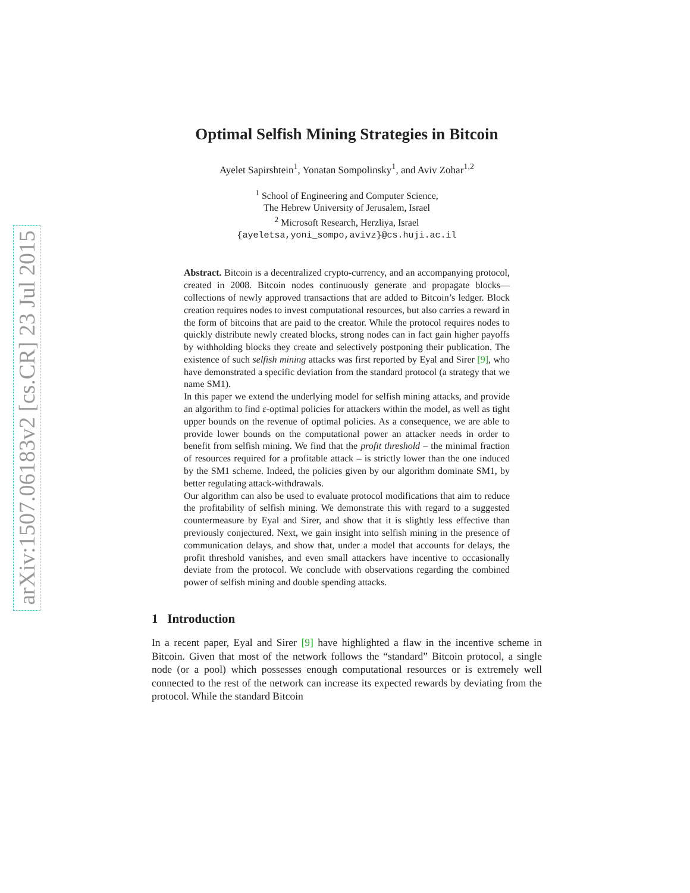arXiv:1507.06183v2 [cs.CR] 23 Jul 2015
Optimal Selfish Mining Strategies in Bitcoin
Ayelet Sapirshtein<sup>1</sup>, Yonatan Sompolinsky<sup>1</sup>, and Aviv Zohar<sup>1,2</sup>
<sup>1</sup> School of Engineering and Computer Science,
The Hebrew University of Jerusalem, Israel
<sup>2</sup> Microsoft Research, Herzliya, Israel
{ayeletsa,yoni_sompo,avivz}@cs.huji.ac.il
Abstract. Bitcoin is a decentralized crypto-currency, and an accompanying protocol, created in 2008. Bitcoin nodes continuously generate and propagate blocks—collections of newly approved transactions that are added to Bitcoin’s ledger. Block creation requires nodes to invest computational resources, but also carries a reward in the form of bitcoins that are paid to the creator. While the protocol requires nodes to quickly distribute newly created blocks, strong nodes can in fact gain higher payoffs by withholding blocks they create and selectively postponing their publication. The existence of such selfish mining attacks was first reported by Eyal and Sirer [9], who have demonstrated a specific deviation from the standard protocol (a strategy that we name SM1).
In this paper we extend the underlying model for selfish mining attacks, and provide an algorithm to find ε-optimal policies for attackers within the model, as well as tight upper bounds on the revenue of optimal policies. As a consequence, we are able to provide lower bounds on the computational power an attacker needs in order to benefit from selfish mining. We find that the profit threshold – the minimal fraction of resources required for a profitable attack – is strictly lower than the one induced by the SM1 scheme. Indeed, the policies given by our algorithm dominate SM1, by better regulating attack-withdrawals.
Our algorithm can also be used to evaluate protocol modifications that aim to reduce the profitability of selfish mining. We demonstrate this with regard to a suggested countermeasure by Eyal and Sirer, and show that it is slightly less effective than previously conjectured. Next, we gain insight into selfish mining in the presence of communication delays, and show that, under a model that accounts for delays, the profit threshold vanishes, and even small attackers have incentive to occasionally deviate from the protocol. We conclude with observations regarding the combined power of selfish mining and double spending attacks.
1 Introduction
In a recent paper, Eyal and Sirer [9] have highlighted a flaw in the incentive scheme in Bitcoin. Given that most of the network follows the “standard” Bitcoin protocol, a single node (or a pool) which possesses enough computational resources or is extremely well connected to the rest of the network can increase its expected rewards by deviating from the protocol. While the standard Bitcoin